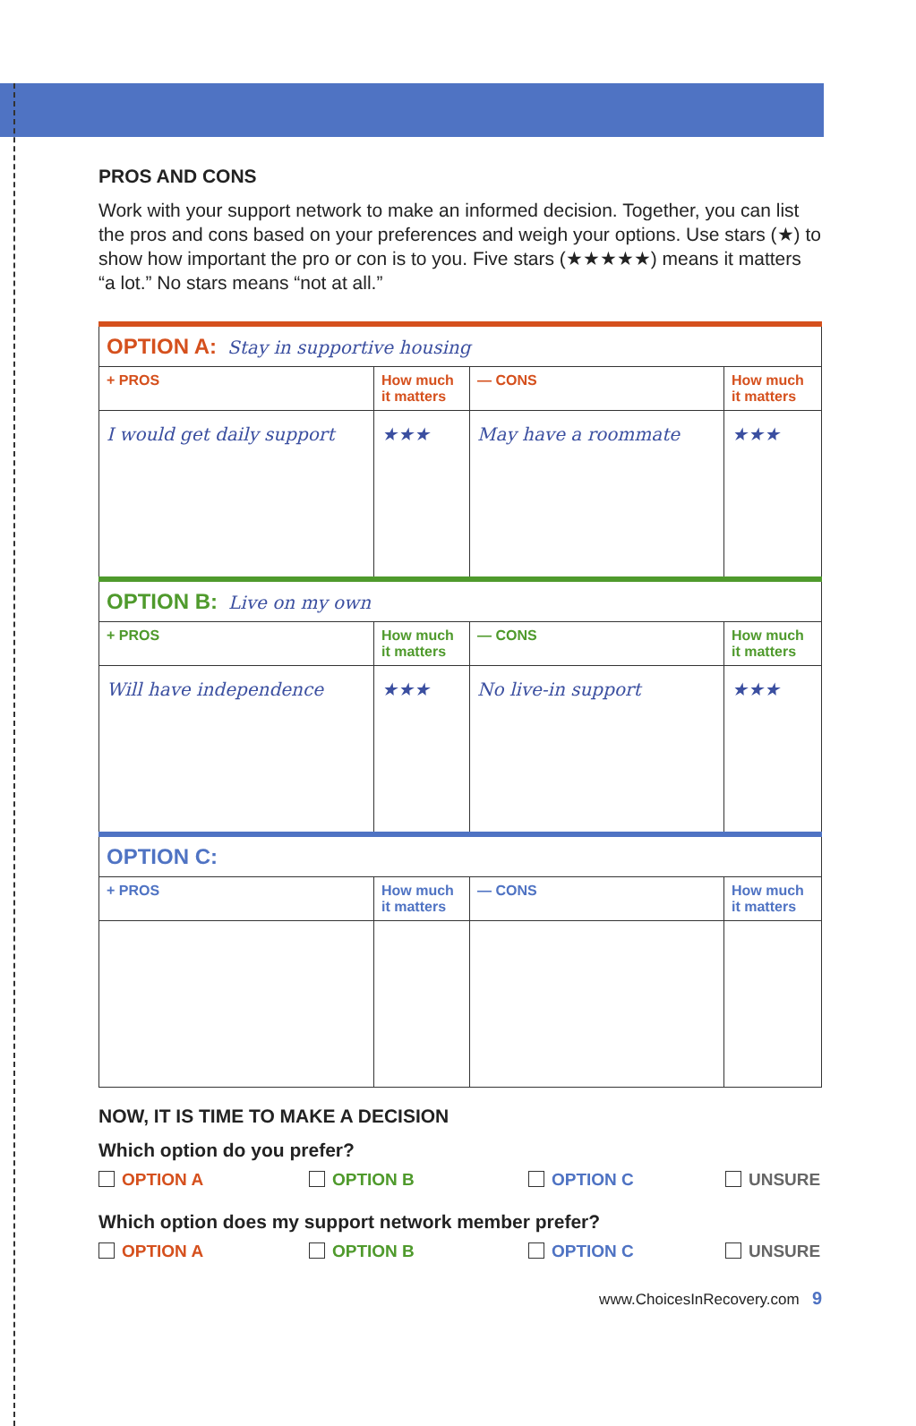PROS AND CONS
Work with your support network to make an informed decision. Together, you can list the pros and cons based on your preferences and weigh your options. Use stars (★) to show how important the pro or con is to you. Five stars (★★★★★) means it matters “a lot.” No stars means “not at all.”
| OPTION A: Stay in supportive housing | | | |
| + PROS | How much it matters | — CONS | How much it matters |
| I would get daily support | ★★★ | May have a roommate | ★★★ |
| OPTION B: Live on my own | | | |
| + PROS | How much it matters | — CONS | How much it matters |
| Will have independence | ★★★ | No live-in support | ★★★ |
| OPTION C: | | | |
| + PROS | How much it matters | — CONS | How much it matters |
NOW, IT IS TIME TO MAKE A DECISION
Which option do you prefer?
OPTION A OPTION B OPTION C UNSURE
Which option does my support network member prefer?
OPTION A OPTION B OPTION C UNSURE
www.ChoicesInRecovery.com 9